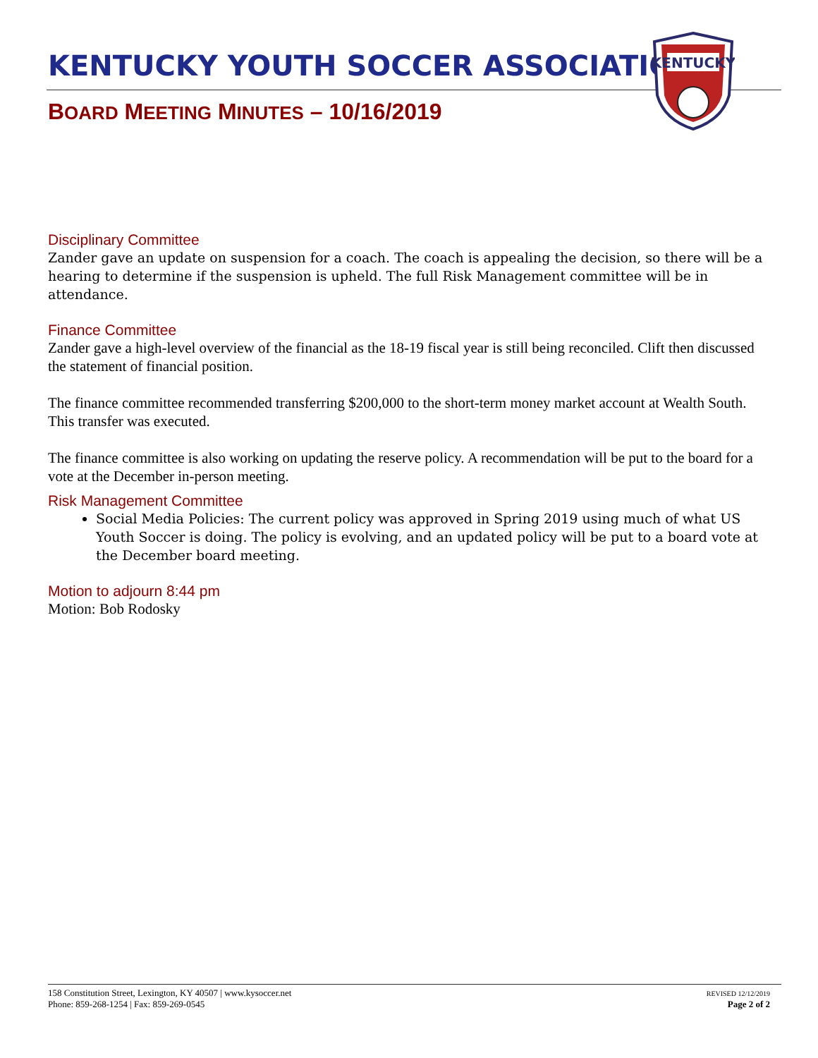KENTUCKY YOUTH SOCCER ASSOCIATION
BOARD MEETING MINUTES – 10/16/2019
KENTUCKY
Disciplinary Committee
Zander gave an update on suspension for a coach. The coach is appealing the decision, so there will be a hearing to determine if the suspension is upheld. The full Risk Management committee will be in attendance.
Finance Committee
Zander gave a high-level overview of the financial as the 18-19 fiscal year is still being reconciled. Clift then discussed the statement of financial position.
The finance committee recommended transferring $200,000 to the short-term money market account at Wealth South. This transfer was executed.
The finance committee is also working on updating the reserve policy. A recommendation will be put to the board for a vote at the December in-person meeting.
Risk Management Committee
Social Media Policies: The current policy was approved in Spring 2019 using much of what US Youth Soccer is doing. The policy is evolving, and an updated policy will be put to a board vote at the December board meeting.
Motion to adjourn 8:44 pm
Motion: Bob Rodosky
158 Constitution Street, Lexington, KY 40507 | www.kysoccer.net
Phone: 859-268-1254 | Fax: 859-269-0545
REVISED 12/12/2019
Page 2 of 2